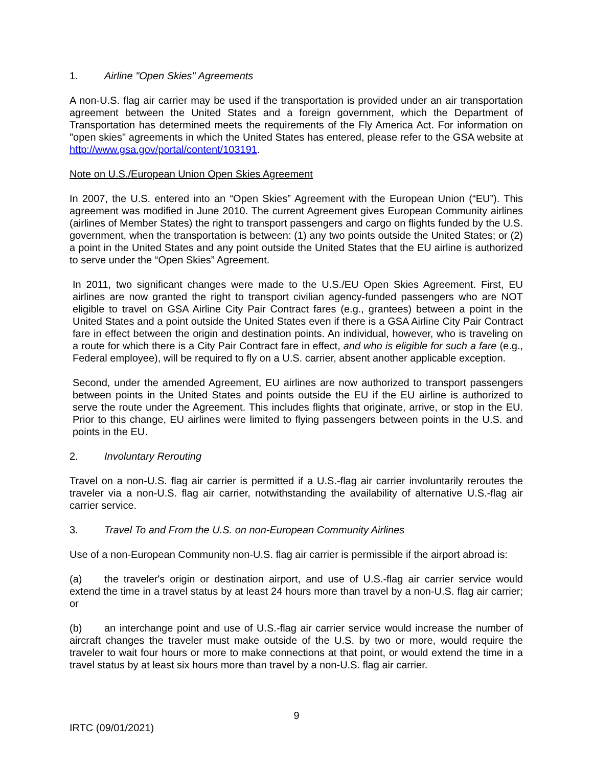1. Airline "Open Skies" Agreements
A non-U.S. flag air carrier may be used if the transportation is provided under an air transportation agreement between the United States and a foreign government, which the Department of Transportation has determined meets the requirements of the Fly America Act. For information on "open skies" agreements in which the United States has entered, please refer to the GSA website at http://www.gsa.gov/portal/content/103191.
Note on U.S./European Union Open Skies Agreement
In 2007, the U.S. entered into an “Open Skies” Agreement with the European Union (“EU”). This agreement was modified in June 2010. The current Agreement gives European Community airlines (airlines of Member States) the right to transport passengers and cargo on flights funded by the U.S. government, when the transportation is between: (1) any two points outside the United States; or (2) a point in the United States and any point outside the United States that the EU airline is authorized to serve under the “Open Skies” Agreement.
In 2011, two significant changes were made to the U.S./EU Open Skies Agreement. First, EU airlines are now granted the right to transport civilian agency-funded passengers who are NOT eligible to travel on GSA Airline City Pair Contract fares (e.g., grantees) between a point in the United States and a point outside the United States even if there is a GSA Airline City Pair Contract fare in effect between the origin and destination points. An individual, however, who is traveling on a route for which there is a City Pair Contract fare in effect, and who is eligible for such a fare (e.g., Federal employee), will be required to fly on a U.S. carrier, absent another applicable exception.
Second, under the amended Agreement, EU airlines are now authorized to transport passengers between points in the United States and points outside the EU if the EU airline is authorized to serve the route under the Agreement. This includes flights that originate, arrive, or stop in the EU. Prior to this change, EU airlines were limited to flying passengers between points in the U.S. and points in the EU.
2. Involuntary Rerouting
Travel on a non-U.S. flag air carrier is permitted if a U.S.-flag air carrier involuntarily reroutes the traveler via a non-U.S. flag air carrier, notwithstanding the availability of alternative U.S.-flag air carrier service.
3. Travel To and From the U.S. on non-European Community Airlines
Use of a non-European Community non-U.S. flag air carrier is permissible if the airport abroad is:
(a) the traveler's origin or destination airport, and use of U.S.-flag air carrier service would extend the time in a travel status by at least 24 hours more than travel by a non-U.S. flag air carrier; or
(b) an interchange point and use of U.S.-flag air carrier service would increase the number of aircraft changes the traveler must make outside of the U.S. by two or more, would require the traveler to wait four hours or more to make connections at that point, or would extend the time in a travel status by at least six hours more than travel by a non-U.S. flag air carrier.
9
IRTC (09/01/2021)